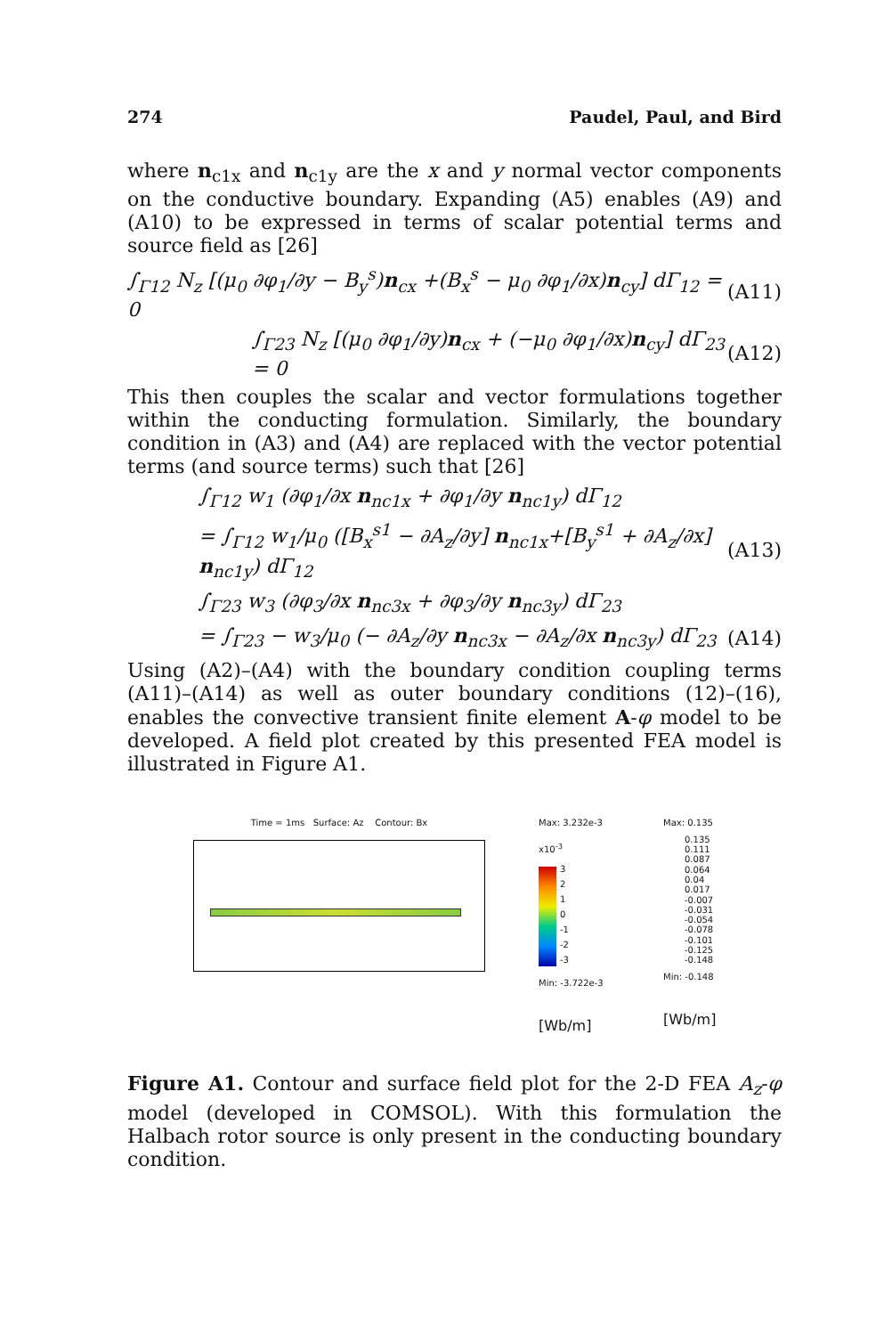274 Paudel, Paul, and Bird
where n<sub>c1x</sub> and n<sub>c1y</sub> are the x and y normal vector components on the conductive boundary. Expanding (A5) enables (A9) and (A10) to be expressed in terms of scalar potential terms and source field as [26]
∫<sub>Γ12</sub> N<sub>z</sub> [(μ<sub>0</sub> ∂φ<sub>1</sub>/∂y − B<sub>y</sub><sup>s</sup>)n<sub>cx</sub> +(B<sub>x</sub><sup>s</sup> − μ<sub>0</sub> ∂φ<sub>1</sub>/∂x)n<sub>cy</sub>] dΓ<sub>12</sub> = 0 (A11)
∫<sub>Γ23</sub> N<sub>z</sub> [(μ<sub>0</sub> ∂φ<sub>1</sub>/∂y)n<sub>cx</sub> + (−μ<sub>0</sub> ∂φ<sub>1</sub>/∂x)n<sub>cy</sub>] dΓ<sub>23</sub> = 0 (A12)
This then couples the scalar and vector formulations together within the conducting formulation. Similarly, the boundary condition in (A3) and (A4) are replaced with the vector potential terms (and source terms) such that [26]
∫<sub>Γ12</sub> w<sub>1</sub> (∂φ<sub>1</sub>/∂x n<sub>nc1x</sub> + ∂φ<sub>1</sub>/∂y n<sub>nc1y</sub>) dΓ<sub>12</sub>
= ∫<sub>Γ12</sub> w<sub>1</sub>/μ<sub>0</sub> ([B<sub>x</sub><sup>s1</sup> − ∂A<sub>z</sub>/∂y] n<sub>nc1x</sub>+[B<sub>y</sub><sup>s1</sup> + ∂A<sub>z</sub>/∂x] n<sub>nc1y</sub>) dΓ<sub>12</sub> (A13)
∫<sub>Γ23</sub> w<sub>3</sub> (∂φ<sub>3</sub>/∂x n<sub>nc3x</sub> + ∂φ<sub>3</sub>/∂y n<sub>nc3y</sub>) dΓ<sub>23</sub>
= ∫<sub>Γ23</sub> − w<sub>3</sub>/μ<sub>0</sub> (− ∂A<sub>z</sub>/∂y n<sub>nc3x</sub> − ∂A<sub>z</sub>/∂x n<sub>nc3y</sub>) dΓ<sub>23</sub> (A14)
Using (A2)–(A4) with the boundary condition coupling terms (A11)–(A14) as well as outer boundary conditions (12)–(16), enables the convective transient finite element A-φ model to be developed. A field plot created by this presented FEA model is illustrated in Figure A1.
Time = 1ms Surface: Az Contour: Bx Max: 3.232e-3
x10<sup>-3</sup>
3
2
1
0
-1
-2
-3
Min: -3.722e-3
[Wb/m]
Max: 0.135
0.135
0.111
0.087
0.064
0.04
0.017
-0.007
-0.031
-0.054
-0.078
-0.101
-0.125
-0.148
Min: -0.148
[Wb/m]
Figure A1. Contour and surface field plot for the 2-D FEA A<sub>z</sub>-φ model (developed in COMSOL). With this formulation the Halbach rotor source is only present in the conducting boundary condition.